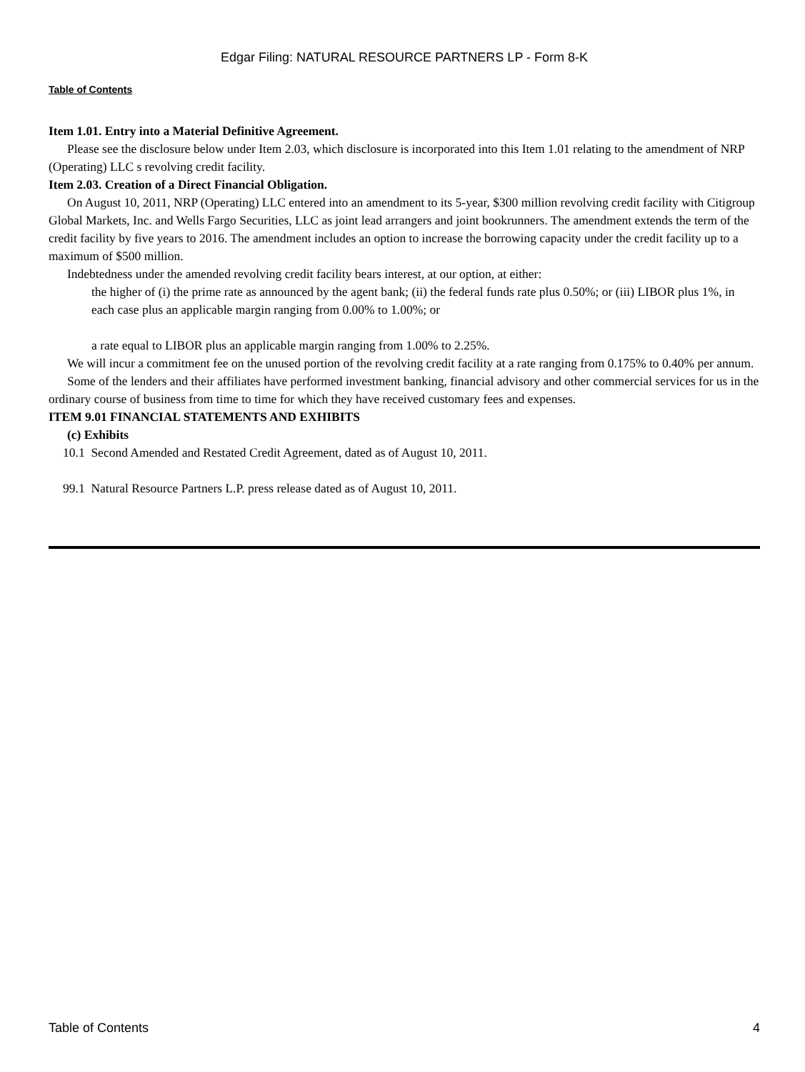Edgar Filing: NATURAL RESOURCE PARTNERS LP - Form 8-K
Table of Contents
Item 1.01. Entry into a Material Definitive Agreement.
Please see the disclosure below under Item 2.03, which disclosure is incorporated into this Item 1.01 relating to the amendment of NRP (Operating) LLC s revolving credit facility.
Item 2.03. Creation of a Direct Financial Obligation.
On August 10, 2011, NRP (Operating) LLC entered into an amendment to its 5-year, $300 million revolving credit facility with Citigroup Global Markets, Inc. and Wells Fargo Securities, LLC as joint lead arrangers and joint bookrunners. The amendment extends the term of the credit facility by five years to 2016. The amendment includes an option to increase the borrowing capacity under the credit facility up to a maximum of $500 million.
Indebtedness under the amended revolving credit facility bears interest, at our option, at either:
the higher of (i) the prime rate as announced by the agent bank; (ii) the federal funds rate plus 0.50%; or (iii) LIBOR plus 1%, in each case plus an applicable margin ranging from 0.00% to 1.00%; or
a rate equal to LIBOR plus an applicable margin ranging from 1.00% to 2.25%.
We will incur a commitment fee on the unused portion of the revolving credit facility at a rate ranging from 0.175% to 0.40% per annum.
Some of the lenders and their affiliates have performed investment banking, financial advisory and other commercial services for us in the ordinary course of business from time to time for which they have received customary fees and expenses.
ITEM 9.01 FINANCIAL STATEMENTS AND EXHIBITS
(c) Exhibits
10.1 Second Amended and Restated Credit Agreement, dated as of August 10, 2011.
99.1 Natural Resource Partners L.P. press release dated as of August 10, 2011.
Table of Contents 4